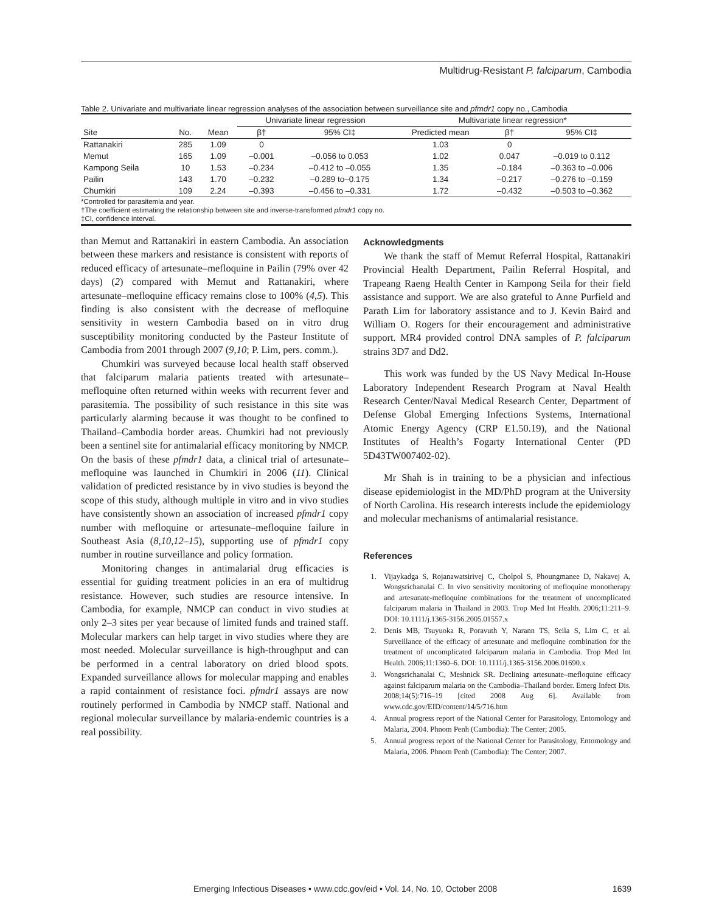Multidrug-Resistant P. falciparum, Cambodia
Table 2. Univariate and multivariate linear regression analyses of the association between surveillance site and pfmdr1 copy no., Cambodia
| | | | Univariate linear regression | | Multivariate linear regression* | | |
| --- | --- | --- | --- | --- | --- | --- | --- |
| Site | No. | Mean | β† | 95% CI‡ | Predicted mean | β† | 95% CI‡ |
| Rattanakiri | 285 | 1.09 | 0 | | 1.03 | 0 | |
| Memut | 165 | 1.09 | –0.001 | –0.056 to 0.053 | 1.02 | 0.047 | –0.019 to 0.112 |
| Kampong Seila | 10 | 1.53 | –0.234 | –0.412 to –0.055 | 1.35 | –0.184 | –0.363 to –0.006 |
| Pailin | 143 | 1.70 | –0.232 | –0.289 to–0.175 | 1.34 | –0.217 | –0.276 to –0.159 |
| Chumkiri | 109 | 2.24 | –0.393 | –0.456 to –0.331 | 1.72 | –0.432 | –0.503 to –0.362 |
*Controlled for parasitemia and year.
†The coefficient estimating the relationship between site and inverse-transformed pfmdr1 copy no.
‡CI, confidence interval.
than Memut and Rattanakiri in eastern Cambodia. An association between these markers and resistance is consistent with reports of reduced efficacy of artesunate–mefloquine in Pailin (79% over 42 days) (2) compared with Memut and Rattanakiri, where artesunate–mefloquine efficacy remains close to 100% (4,5). This finding is also consistent with the decrease of mefloquine sensitivity in western Cambodia based on in vitro drug susceptibility monitoring conducted by the Pasteur Institute of Cambodia from 2001 through 2007 (9,10; P. Lim, pers. comm.).
Chumkiri was surveyed because local health staff observed that falciparum malaria patients treated with artesunate–mefloquine often returned within weeks with recurrent fever and parasitemia. The possibility of such resistance in this site was particularly alarming because it was thought to be confined to Thailand–Cambodia border areas. Chumkiri had not previously been a sentinel site for antimalarial efficacy monitoring by NMCP. On the basis of these pfmdr1 data, a clinical trial of artesunate–mefloquine was launched in Chumkiri in 2006 (11). Clinical validation of predicted resistance by in vivo studies is beyond the scope of this study, although multiple in vitro and in vivo studies have consistently shown an association of increased pfmdr1 copy number with mefloquine or artesunate–mefloquine failure in Southeast Asia (8,10,12–15), supporting use of pfmdr1 copy number in routine surveillance and policy formation.
Monitoring changes in antimalarial drug efficacies is essential for guiding treatment policies in an era of multidrug resistance. However, such studies are resource intensive. In Cambodia, for example, NMCP can conduct in vivo studies at only 2–3 sites per year because of limited funds and trained staff. Molecular markers can help target in vivo studies where they are most needed. Molecular surveillance is high-throughput and can be performed in a central laboratory on dried blood spots. Expanded surveillance allows for molecular mapping and enables a rapid containment of resistance foci. pfmdr1 assays are now routinely performed in Cambodia by NMCP staff. National and regional molecular surveillance by malaria-endemic countries is a real possibility.
Acknowledgments
We thank the staff of Memut Referral Hospital, Rattanakiri Provincial Health Department, Pailin Referral Hospital, and Trapeang Raeng Health Center in Kampong Seila for their field assistance and support. We are also grateful to Anne Purfield and Parath Lim for laboratory assistance and to J. Kevin Baird and William O. Rogers for their encouragement and administrative support. MR4 provided control DNA samples of P. falciparum strains 3D7 and Dd2.
This work was funded by the US Navy Medical In-House Laboratory Independent Research Program at Naval Health Research Center/Naval Medical Research Center, Department of Defense Global Emerging Infections Systems, International Atomic Energy Agency (CRP E1.50.19), and the National Institutes of Health’s Fogarty International Center (PD 5D43TW007402-02).
Mr Shah is in training to be a physician and infectious disease epidemiologist in the MD/PhD program at the University of North Carolina. His research interests include the epidemiology and molecular mechanisms of antimalarial resistance.
References
1. Vijaykadga S, Rojanawatsirivej C, Cholpol S, Phoungmanee D, Nakavej A, Wongsrichanalai C. In vivo sensitivity monitoring of mefloquine monotherapy and artesunate-mefloquine combinations for the treatment of uncomplicated falciparum malaria in Thailand in 2003. Trop Med Int Health. 2006;11:211–9. DOI: 10.1111/j.1365-3156.2005.01557.x
2. Denis MB, Tsuyuoka R, Poravuth Y, Narann TS, Seila S, Lim C, et al. Surveillance of the efficacy of artesunate and mefloquine combination for the treatment of uncomplicated falciparum malaria in Cambodia. Trop Med Int Health. 2006;11:1360–6. DOI: 10.1111/j.1365-3156.2006.01690.x
3. Wongsrichanalai C, Meshnick SR. Declining artesunate–mefloquine efficacy against falciparum malaria on the Cambodia–Thailand border. Emerg Infect Dis. 2008;14(5):716–19 [cited 2008 Aug 6]. Available from www.cdc.gov/EID/content/14/5/716.htm
4. Annual progress report of the National Center for Parasitology, Entomology and Malaria, 2004. Phnom Penh (Cambodia): The Center; 2005.
5. Annual progress report of the National Center for Parasitology, Entomology and Malaria, 2006. Phnom Penh (Cambodia): The Center; 2007.
Emerging Infectious Diseases • www.cdc.gov/eid • Vol. 14, No. 10, October 2008 1639